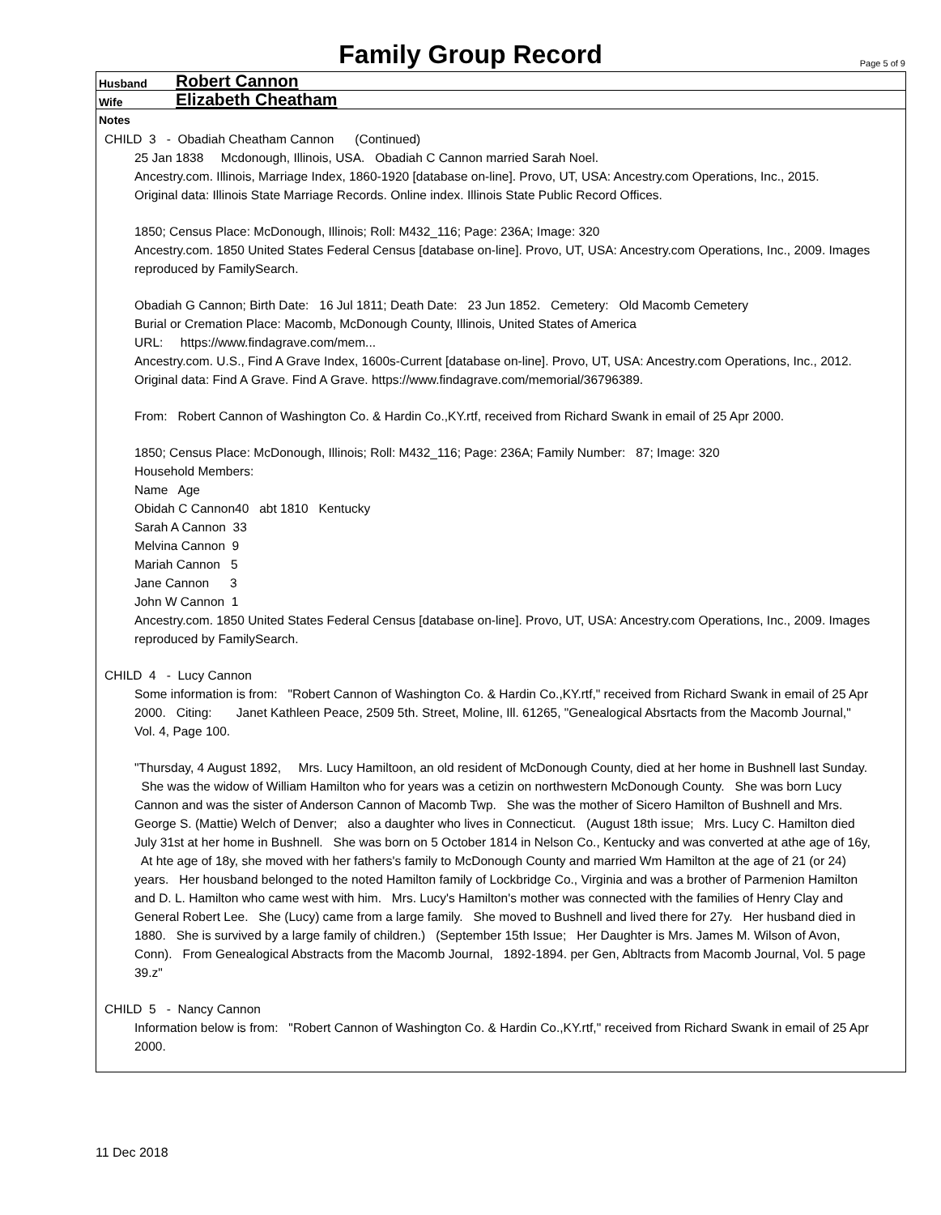Family Group Record
Page 5 of 9
Husband
Robert Cannon
Wife
Elizabeth Cheatham
Notes
CHILD 3 - Obadiah Cheatham Cannon (Continued)
25 Jan 1838 Mcdonough, Illinois, USA. Obadiah C Cannon married Sarah Noel.
Ancestry.com. Illinois, Marriage Index, 1860-1920 [database on-line]. Provo, UT, USA: Ancestry.com Operations, Inc., 2015.
Original data: Illinois State Marriage Records. Online index. Illinois State Public Record Offices.
1850; Census Place: McDonough, Illinois; Roll: M432_116; Page: 236A; Image: 320
Ancestry.com. 1850 United States Federal Census [database on-line]. Provo, UT, USA: Ancestry.com Operations, Inc., 2009. Images reproduced by FamilySearch.
Obadiah G Cannon; Birth Date: 16 Jul 1811; Death Date: 23 Jun 1852. Cemetery: Old Macomb Cemetery
Burial or Cremation Place: Macomb, McDonough County, Illinois, United States of America
URL: https://www.findagrave.com/mem...
Ancestry.com. U.S., Find A Grave Index, 1600s-Current [database on-line]. Provo, UT, USA: Ancestry.com Operations, Inc., 2012.
Original data: Find A Grave. Find A Grave. https://www.findagrave.com/memorial/36796389.
From: Robert Cannon of Washington Co. & Hardin Co.,KY.rtf, received from Richard Swank in email of 25 Apr 2000.
1850; Census Place: McDonough, Illinois; Roll: M432_116; Page: 236A; Family Number: 87; Image: 320
Household Members:
Name Age
Obidah C Cannon40 abt 1810 Kentucky
Sarah A Cannon 33
Melvina Cannon 9
Mariah Cannon 5
Jane Cannon 3
John W Cannon 1
Ancestry.com. 1850 United States Federal Census [database on-line]. Provo, UT, USA: Ancestry.com Operations, Inc., 2009. Images reproduced by FamilySearch.
CHILD 4 - Lucy Cannon
Some information is from: "Robert Cannon of Washington Co. & Hardin Co.,KY.rtf," received from Richard Swank in email of 25 Apr 2000. Citing: Janet Kathleen Peace, 2509 5th. Street, Moline, Ill. 61265, "Genealogical Absrtacts from the Macomb Journal," Vol. 4, Page 100.
"Thursday, 4 August 1892, Mrs. Lucy Hamiltoon, an old resident of McDonough County, died at her home in Bushnell last Sunday. She was the widow of William Hamilton who for years was a cetizin on northwestern McDonough County. She was born Lucy Cannon and was the sister of Anderson Cannon of Macomb Twp. She was the mother of Sicero Hamilton of Bushnell and Mrs. George S. (Mattie) Welch of Denver; also a daughter who lives in Connecticut. (August 18th issue; Mrs. Lucy C. Hamilton died July 31st at her home in Bushnell. She was born on 5 October 1814 in Nelson Co., Kentucky and was converted at athe age of 16y, At hte age of 18y, she moved with her fathers's family to McDonough County and married Wm Hamilton at the age of 21 (or 24) years. Her housband belonged to the noted Hamilton family of Lockbridge Co., Virginia and was a brother of Parmenion Hamilton and D. L. Hamilton who came west with him. Mrs. Lucy's Hamilton's mother was connected with the families of Henry Clay and General Robert Lee. She (Lucy) came from a large family. She moved to Bushnell and lived there for 27y. Her husband died in 1880. She is survived by a large family of children.) (September 15th Issue; Her Daughter is Mrs. James M. Wilson of Avon, Conn). From Genealogical Abstracts from the Macomb Journal, 1892-1894. per Gen, Abltracts from Macomb Journal, Vol. 5 page 39.z"
CHILD 5 - Nancy Cannon
Information below is from: "Robert Cannon of Washington Co. & Hardin Co.,KY.rtf," received from Richard Swank in email of 25 Apr 2000.
11 Dec 2018